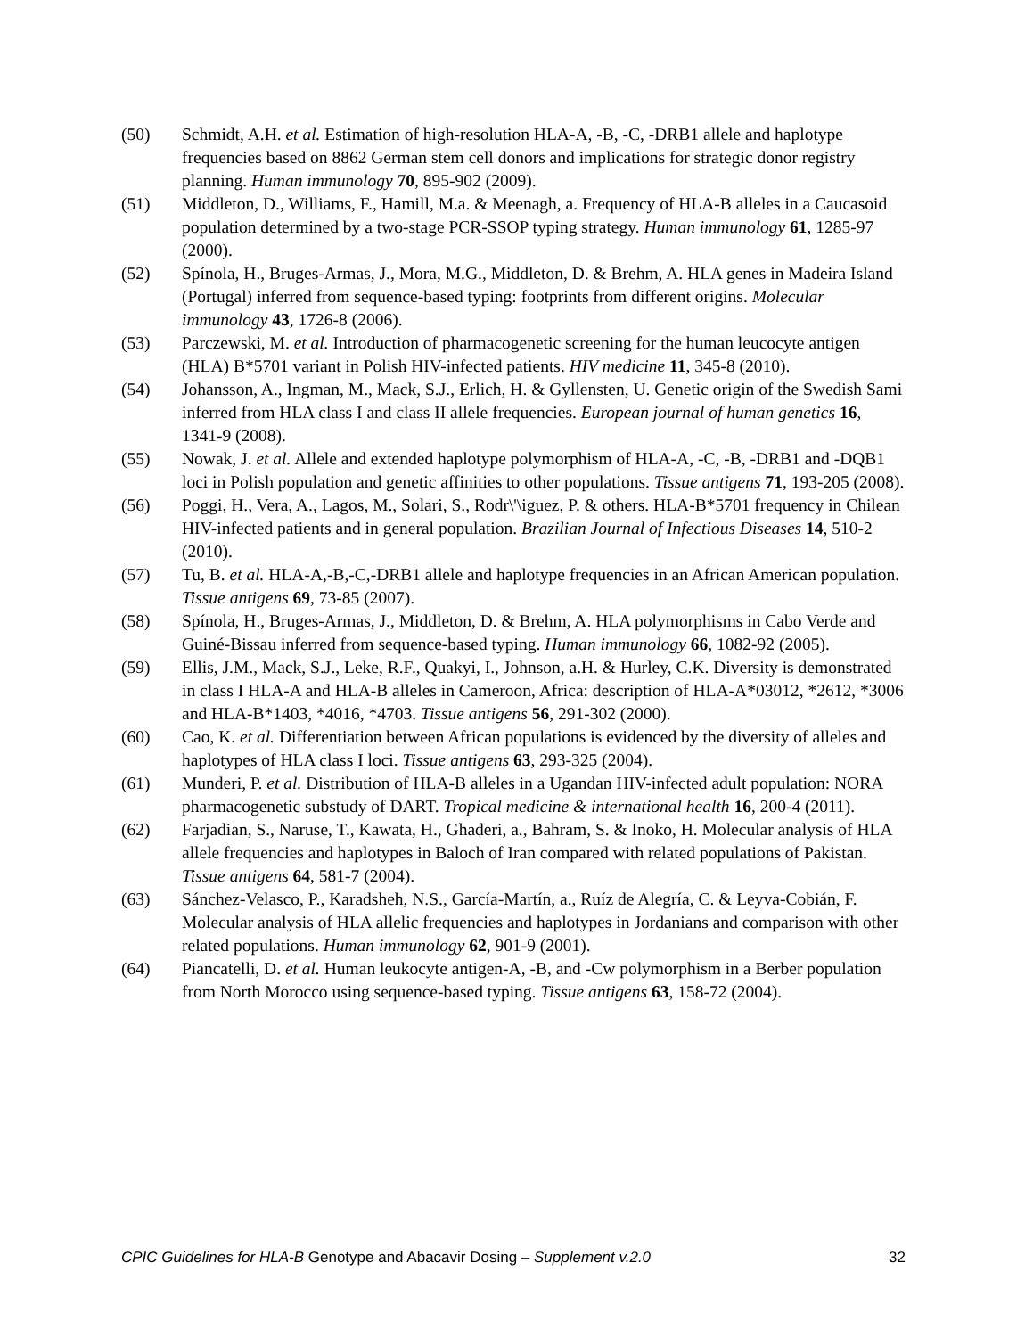(50) Schmidt, A.H. et al. Estimation of high-resolution HLA-A, -B, -C, -DRB1 allele and haplotype frequencies based on 8862 German stem cell donors and implications for strategic donor registry planning. Human immunology 70, 895-902 (2009).
(51) Middleton, D., Williams, F., Hamill, M.a. & Meenagh, a. Frequency of HLA-B alleles in a Caucasoid population determined by a two-stage PCR-SSOP typing strategy. Human immunology 61, 1285-97 (2000).
(52) Spínola, H., Bruges-Armas, J., Mora, M.G., Middleton, D. & Brehm, A. HLA genes in Madeira Island (Portugal) inferred from sequence-based typing: footprints from different origins. Molecular immunology 43, 1726-8 (2006).
(53) Parczewski, M. et al. Introduction of pharmacogenetic screening for the human leucocyte antigen (HLA) B*5701 variant in Polish HIV-infected patients. HIV medicine 11, 345-8 (2010).
(54) Johansson, A., Ingman, M., Mack, S.J., Erlich, H. & Gyllensten, U. Genetic origin of the Swedish Sami inferred from HLA class I and class II allele frequencies. European journal of human genetics 16, 1341-9 (2008).
(55) Nowak, J. et al. Allele and extended haplotype polymorphism of HLA-A, -C, -B, -DRB1 and -DQB1 loci in Polish population and genetic affinities to other populations. Tissue antigens 71, 193-205 (2008).
(56) Poggi, H., Vera, A., Lagos, M., Solari, S., Rodr\'\iguez, P. & others. HLA-B*5701 frequency in Chilean HIV-infected patients and in general population. Brazilian Journal of Infectious Diseases 14, 510-2 (2010).
(57) Tu, B. et al. HLA-A,-B,-C,-DRB1 allele and haplotype frequencies in an African American population. Tissue antigens 69, 73-85 (2007).
(58) Spínola, H., Bruges-Armas, J., Middleton, D. & Brehm, A. HLA polymorphisms in Cabo Verde and Guiné-Bissau inferred from sequence-based typing. Human immunology 66, 1082-92 (2005).
(59) Ellis, J.M., Mack, S.J., Leke, R.F., Quakyi, I., Johnson, a.H. & Hurley, C.K. Diversity is demonstrated in class I HLA-A and HLA-B alleles in Cameroon, Africa: description of HLA-A*03012, *2612, *3006 and HLA-B*1403, *4016, *4703. Tissue antigens 56, 291-302 (2000).
(60) Cao, K. et al. Differentiation between African populations is evidenced by the diversity of alleles and haplotypes of HLA class I loci. Tissue antigens 63, 293-325 (2004).
(61) Munderi, P. et al. Distribution of HLA-B alleles in a Ugandan HIV-infected adult population: NORA pharmacogenetic substudy of DART. Tropical medicine & international health 16, 200-4 (2011).
(62) Farjadian, S., Naruse, T., Kawata, H., Ghaderi, a., Bahram, S. & Inoko, H. Molecular analysis of HLA allele frequencies and haplotypes in Baloch of Iran compared with related populations of Pakistan. Tissue antigens 64, 581-7 (2004).
(63) Sánchez-Velasco, P., Karadsheh, N.S., García-Martín, a., Ruíz de Alegría, C. & Leyva-Cobián, F. Molecular analysis of HLA allelic frequencies and haplotypes in Jordanians and comparison with other related populations. Human immunology 62, 901-9 (2001).
(64) Piancatelli, D. et al. Human leukocyte antigen-A, -B, and -Cw polymorphism in a Berber population from North Morocco using sequence-based typing. Tissue antigens 63, 158-72 (2004).
CPIC Guidelines for HLA-B Genotype and Abacavir Dosing – Supplement v.2.0 32